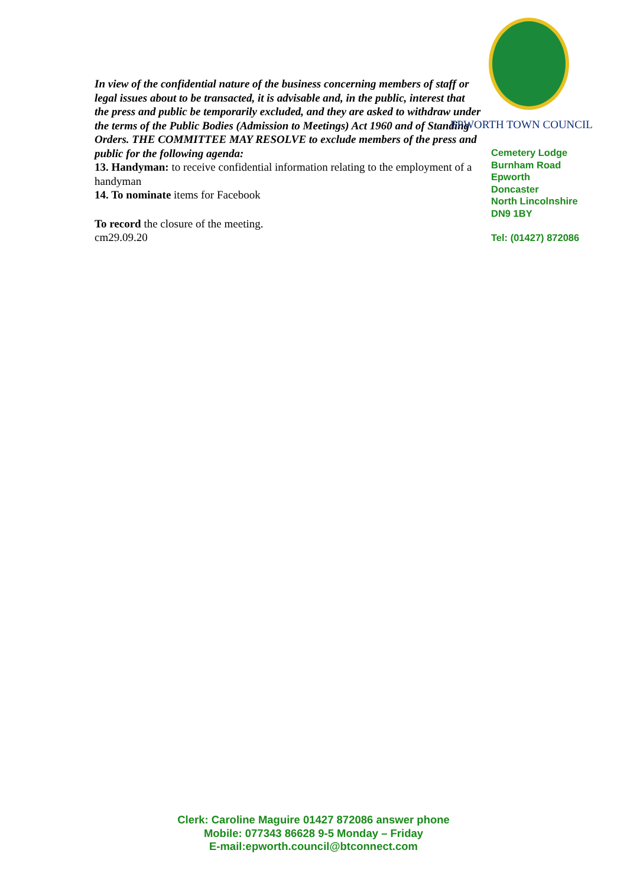In view of the confidential nature of the business concerning members of staff or legal issues about to be transacted, it is advisable and, in the public, interest that the press and public be temporarily excluded, and they are asked to withdraw under the terms of the Public Bodies (Admission to Meetings) Act 1960 and of Standing Orders. THE COMMITTEE MAY RESOLVE to exclude members of the press and public for the following agenda:
13. Handyman: to receive confidential information relating to the employment of a handyman
14. To nominate items for Facebook
To record the closure of the meeting.
cm29.09.20
EPWORTH TOWN COUNCIL
Cemetery Lodge
Burnham Road
Epworth
Doncaster
North Lincolnshire
DN9 1BY
Tel: (01427) 872086
Clerk: Caroline Maguire 01427 872086 answer phone
Mobile: 077343 86628 9-5 Monday – Friday
E-mail:epworth.council@btconnect.com